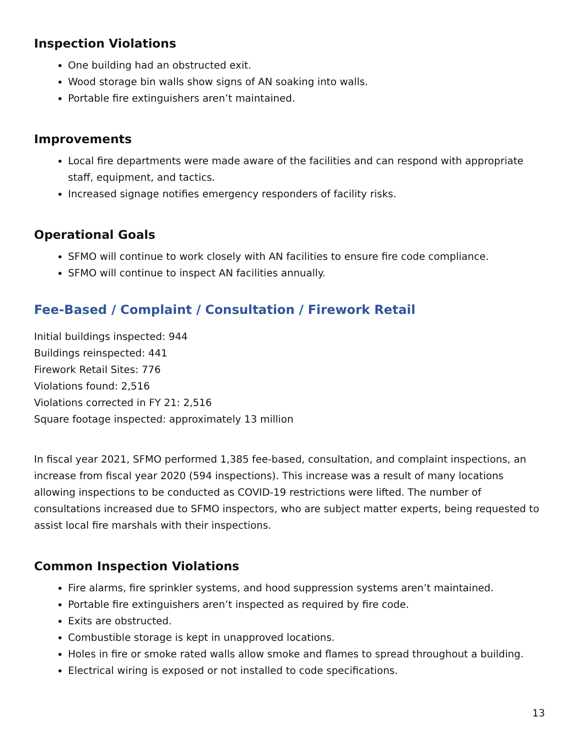Inspection Violations
One building had an obstructed exit.
Wood storage bin walls show signs of AN soaking into walls.
Portable fire extinguishers aren’t maintained.
Improvements
Local fire departments were made aware of the facilities and can respond with appropriate staff, equipment, and tactics.
Increased signage notifies emergency responders of facility risks.
Operational Goals
SFMO will continue to work closely with AN facilities to ensure fire code compliance.
SFMO will continue to inspect AN facilities annually.
Fee-Based / Complaint / Consultation / Firework Retail
Initial buildings inspected: 944
Buildings reinspected: 441
Firework Retail Sites: 776
Violations found: 2,516
Violations corrected in FY 21: 2,516
Square footage inspected: approximately 13 million
In fiscal year 2021, SFMO performed 1,385 fee-based, consultation, and complaint inspections, an increase from fiscal year 2020 (594 inspections). This increase was a result of many locations allowing inspections to be conducted as COVID-19 restrictions were lifted. The number of consultations increased due to SFMO inspectors, who are subject matter experts, being requested to assist local fire marshals with their inspections.
Common Inspection Violations
Fire alarms, fire sprinkler systems, and hood suppression systems aren’t maintained.
Portable fire extinguishers aren’t inspected as required by fire code.
Exits are obstructed.
Combustible storage is kept in unapproved locations.
Holes in fire or smoke rated walls allow smoke and flames to spread throughout a building.
Electrical wiring is exposed or not installed to code specifications.
13